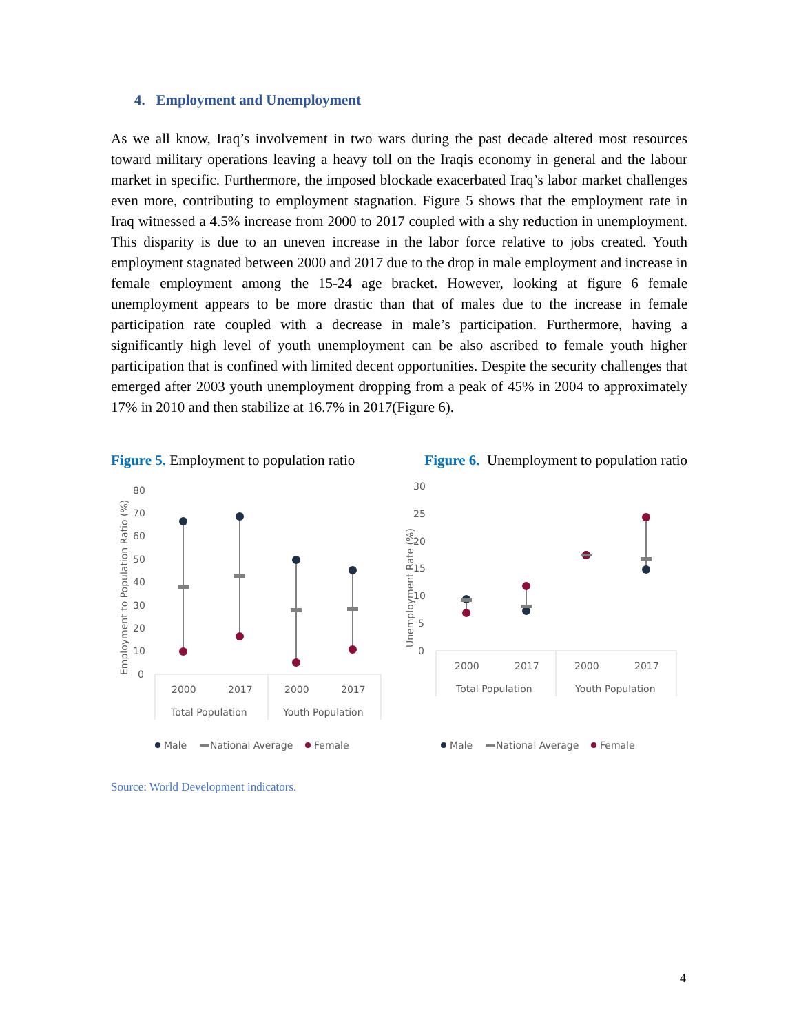4. Employment and Unemployment
As we all know, Iraq’s involvement in two wars during the past decade altered most resources toward military operations leaving a heavy toll on the Iraqis economy in general and the labour market in specific. Furthermore, the imposed blockade exacerbated Iraq’s labor market challenges even more, contributing to employment stagnation. Figure 5 shows that the employment rate in Iraq witnessed a 4.5% increase from 2000 to 2017 coupled with a shy reduction in unemployment. This disparity is due to an uneven increase in the labor force relative to jobs created. Youth employment stagnated between 2000 and 2017 due to the drop in male employment and increase in female employment among the 15-24 age bracket. However, looking at figure 6 female unemployment appears to be more drastic than that of males due to the increase in female participation rate coupled with a decrease in male’s participation. Furthermore, having a significantly high level of youth unemployment can be also ascribed to female youth higher participation that is confined with limited decent opportunities. Despite the security challenges that emerged after 2003 youth unemployment dropping from a peak of 45% in 2004 to approximately 17% in 2010 and then stabilize at 16.7% in 2017(Figure 6).
Figure 5. Employment to population ratio Figure 6. Unemployment to population ratio
Employment to Population Ratio (%)
80
70
60
50
40
30
20
10
0
2000
2017
2000
2017
Total Population
Youth Population
Male
National Average
Female
Unemployment Rate (%)
30
25
20
15
10
5
0
2000
2017
2000
2017
Total Population
Youth Population
Male
National Average
Female
Source: World Development indicators.
4